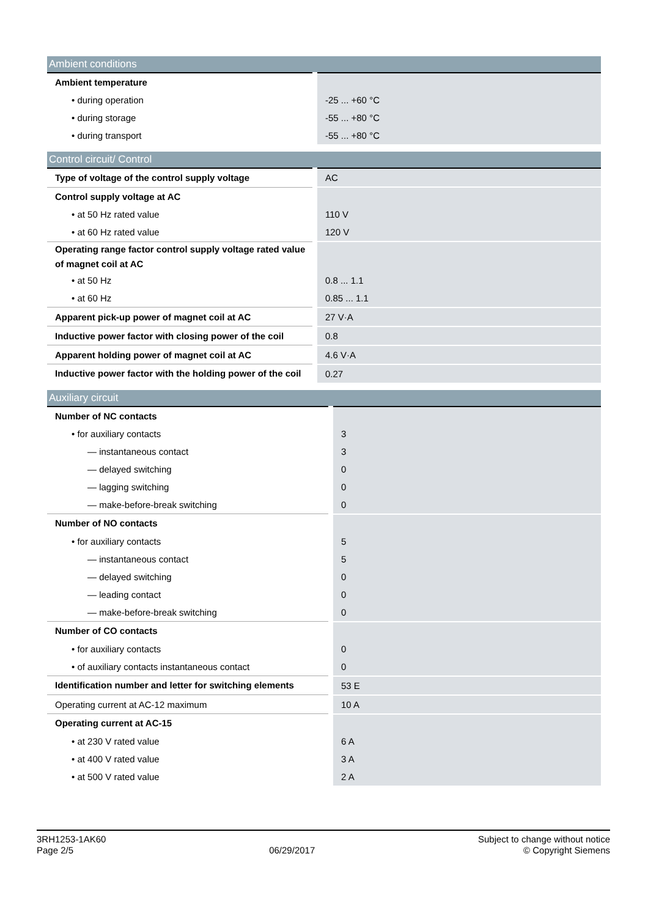| Ambient conditions | |
| --- | --- |
| Ambient temperature | |
| • during operation | -25 ... +60 °C |
| • during storage | -55 ... +80 °C |
| • during transport | -55 ... +80 °C |
| Control circuit/ Control | |
| --- | --- |
| Type of voltage of the control supply voltage | AC |
| Control supply voltage at AC | |
| • at 50 Hz rated value | 110 V |
| • at 60 Hz rated value | 120 V |
| Operating range factor control supply voltage rated value of magnet coil at AC | |
| • at 50 Hz | 0.8 ... 1.1 |
| • at 60 Hz | 0.85 ... 1.1 |
| Apparent pick-up power of magnet coil at AC | 27 V·A |
| Inductive power factor with closing power of the coil | 0.8 |
| Apparent holding power of magnet coil at AC | 4.6 V·A |
| Inductive power factor with the holding power of the coil | 0.27 |
| Auxiliary circuit | |
| --- | --- |
| Number of NC contacts | |
| • for auxiliary contacts | 3 |
| — instantaneous contact | 3 |
| — delayed switching | 0 |
| — lagging switching | 0 |
| — make-before-break switching | 0 |
| Number of NO contacts | |
| • for auxiliary contacts | 5 |
| — instantaneous contact | 5 |
| — delayed switching | 0 |
| — leading contact | 0 |
| — make-before-break switching | 0 |
| Number of CO contacts | |
| • for auxiliary contacts | 0 |
| • of auxiliary contacts instantaneous contact | 0 |
| Identification number and letter for switching elements | 53 E |
| Operating current at AC-12 maximum | 10 A |
| Operating current at AC-15 | |
| • at 230 V rated value | 6 A |
| • at 400 V rated value | 3 A |
| • at 500 V rated value | 2 A |
3RH1253-1AK60
Page 2/5
06/29/2017
Subject to change without notice
© Copyright Siemens